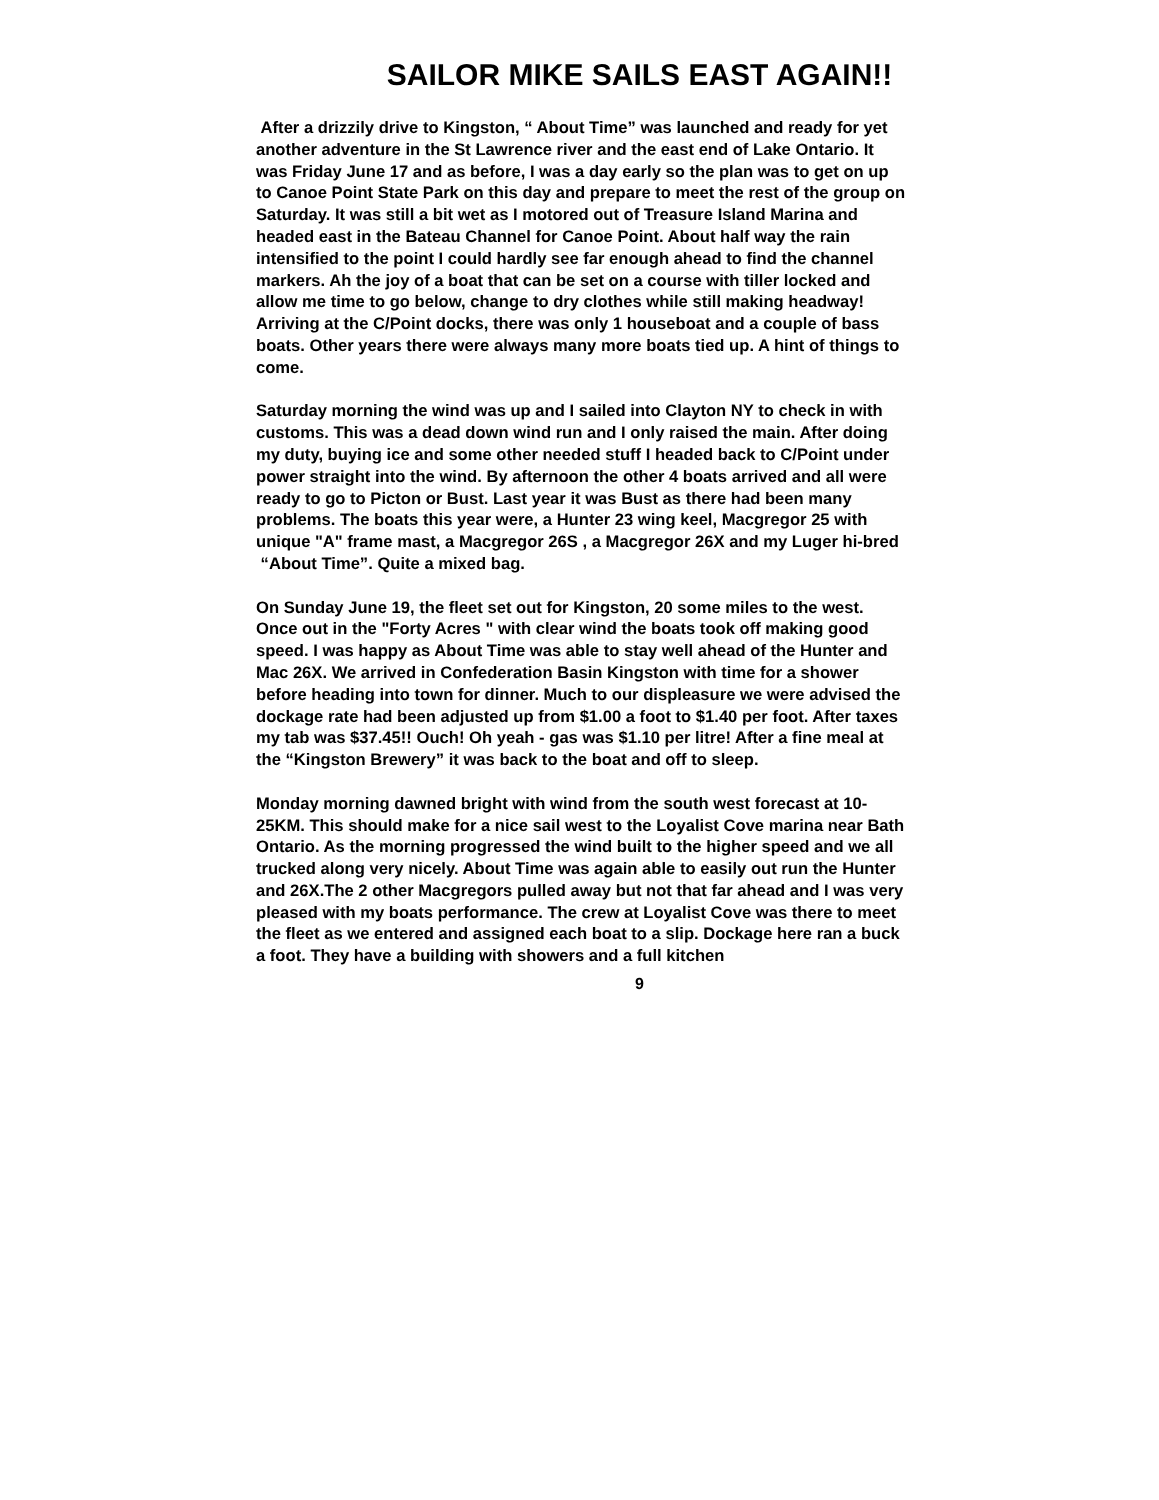SAILOR MIKE SAILS EAST AGAIN!!
After a drizzily drive to Kingston, “ About Time” was launched and ready for yet another adventure in the St Lawrence river and the east end of Lake Ontario. It was Friday June 17 and as before, I was a day early so the plan was to get on up to Canoe Point State Park on this day and prepare to meet the rest of the group on Saturday. It was still a bit wet as I motored out of Treasure Island Marina and headed east in the Bateau Channel for Canoe Point. About half way the rain intensified to the point I could hardly see far enough ahead to find the channel markers. Ah the joy of a boat that can be set on a course with tiller locked and allow me time to go below, change to dry clothes while still making headway! Arriving at the C/Point docks, there was only 1 houseboat and a couple of bass boats. Other years there were always many more boats tied up. A hint of things to come.
Saturday morning the wind was up and I sailed into Clayton NY to check in with customs. This was a dead down wind run and I only raised the main. After doing my duty, buying ice and some other needed stuff I headed back to C/Point under power straight into the wind. By afternoon the other 4 boats arrived and all were ready to go to Picton or Bust. Last year it was Bust as there had been many problems. The boats this year were, a Hunter 23 wing keel, Macgregor 25 with unique "A" frame mast, a Macgregor 26S , a Macgregor 26X and my Luger hi-bred “About Time”. Quite a mixed bag.
On Sunday June 19, the fleet set out for Kingston, 20 some miles to the west. Once out in the "Forty Acres " with clear wind the boats took off making good speed. I was happy as About Time was able to stay well ahead of the Hunter and Mac 26X. We arrived in Confederation Basin Kingston with time for a shower before heading into town for dinner. Much to our displeasure we were advised the dockage rate had been adjusted up from $1.00 a foot to $1.40 per foot. After taxes my tab was $37.45!! Ouch! Oh yeah - gas was $1.10 per litre! After a fine meal at the “Kingston Brewery” it was back to the boat and off to sleep.
Monday morning dawned bright with wind from the south west forecast at 10-25KM. This should make for a nice sail west to the Loyalist Cove marina near Bath Ontario. As the morning progressed the wind built to the higher speed and we all trucked along very nicely. About Time was again able to easily out run the Hunter and 26X.The 2 other Macgregors pulled away but not that far ahead and I was very pleased with my boats performance. The crew at Loyalist Cove was there to meet the fleet as we entered and assigned each boat to a slip. Dockage here ran a buck a foot. They have a building with showers and a full kitchen
9